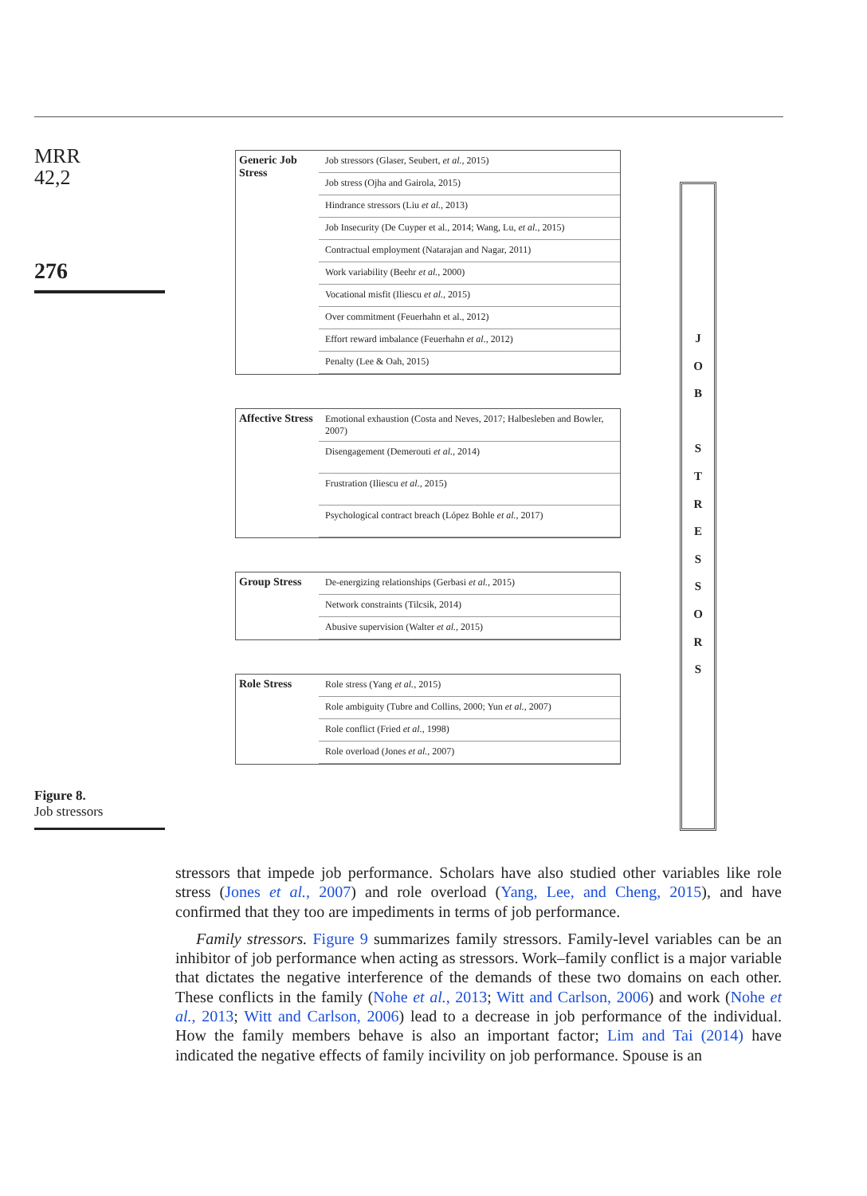MRR
42,2
276
Figure 8.
Job stressors
Generic Job Stress
Job stressors (Glaser, Seubert, et al., 2015)
Job stress (Ojha and Gairola, 2015)
Hindrance stressors (Liu et al., 2013)
Job Insecurity (De Cuyper et al., 2014; Wang, Lu, et al., 2015)
Contractual employment (Natarajan and Nagar, 2011)
Work variability (Beehr et al., 2000)
Vocational misfit (Iliescu et al., 2015)
Over commitment (Feuerhahn et al., 2012)
Effort reward imbalance (Feuerhahn et al., 2012)
Penalty (Lee & Oah, 2015)
Affective Stress
Emotional exhaustion (Costa and Neves, 2017; Halbesleben and Bowler, 2007)
Disengagement (Demerouti et al., 2014)
Frustration (Iliescu et al., 2015)
Psychological contract breach (López Bohle et al., 2017)
Group Stress
De-energizing relationships (Gerbasi et al., 2015)
Network constraints (Tilcsik, 2014)
Abusive supervision (Walter et al., 2015)
Role Stress
Role stress (Yang et al., 2015)
Role ambiguity (Tubre and Collins, 2000; Yun et al., 2007)
Role conflict (Fried et al., 1998)
Role overload (Jones et al., 2007)
JOB
STRESSORS
stressors that impede job performance. Scholars have also studied other variables like role stress (Jones et al., 2007) and role overload (Yang, Lee, and Cheng, 2015), and have confirmed that they too are impediments in terms of job performance.
Family stressors. Figure 9 summarizes family stressors. Family-level variables can be an inhibitor of job performance when acting as stressors. Work–family conflict is a major variable that dictates the negative interference of the demands of these two domains on each other. These conflicts in the family (Nohe et al., 2013; Witt and Carlson, 2006) and work (Nohe et al., 2013; Witt and Carlson, 2006) lead to a decrease in job performance of the individual. How the family members behave is also an important factor; Lim and Tai (2014) have indicated the negative effects of family incivility on job performance. Spouse is an